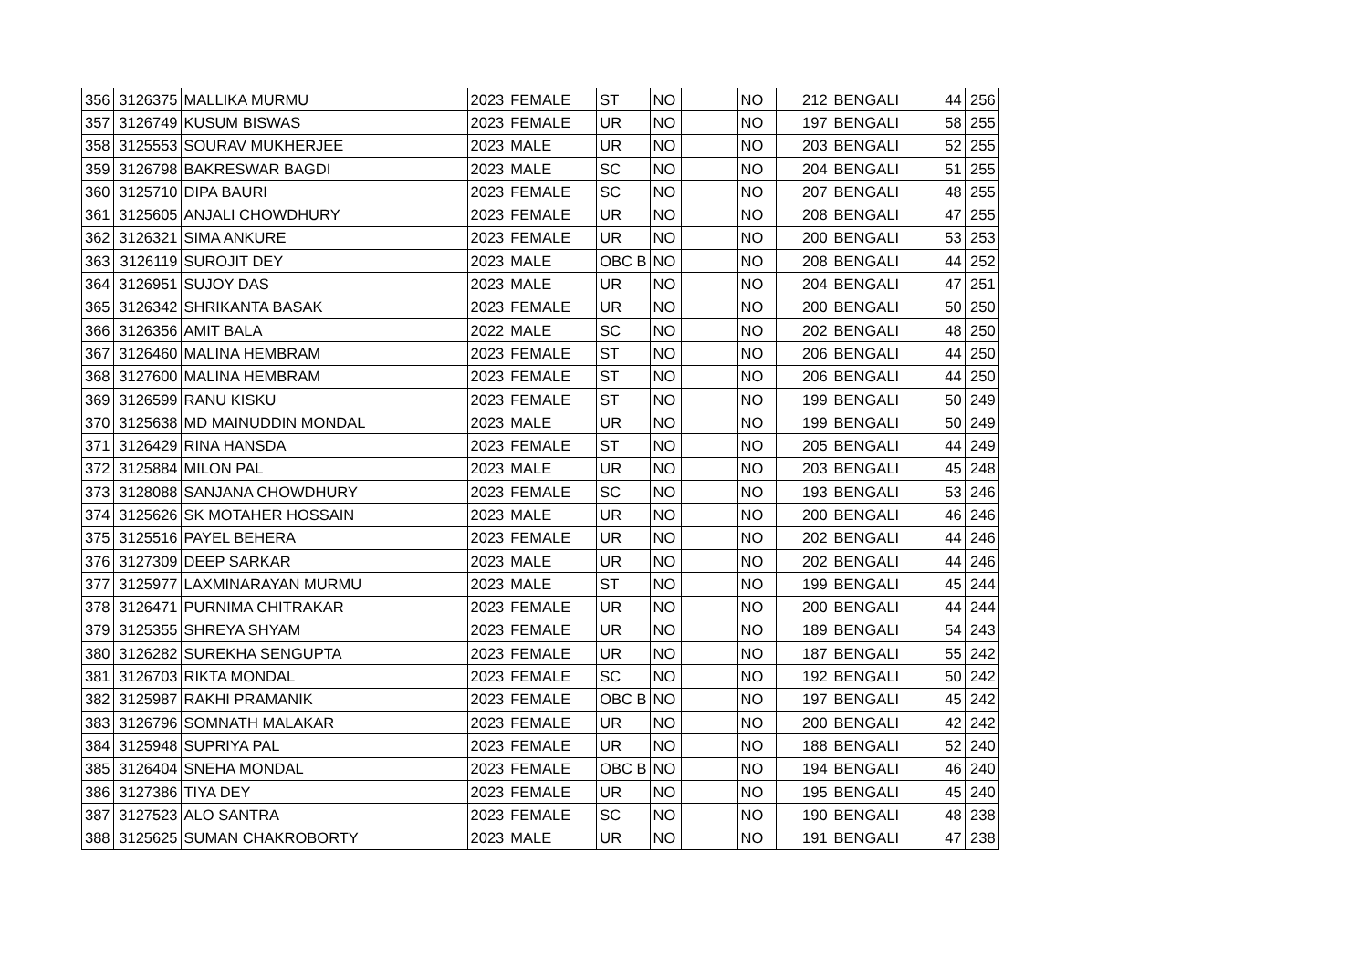| 356 | 3126375 | MALLIKA MURMU | 2023 | FEMALE | ST | NO | | NO | 212 | BENGALI | 44 | 256 |
| 357 | 3126749 | KUSUM BISWAS | 2023 | FEMALE | UR | NO | | NO | 197 | BENGALI | 58 | 255 |
| 358 | 3125553 | SOURAV MUKHERJEE | 2023 | MALE | UR | NO | | NO | 203 | BENGALI | 52 | 255 |
| 359 | 3126798 | BAKRESWAR BAGDI | 2023 | MALE | SC | NO | | NO | 204 | BENGALI | 51 | 255 |
| 360 | 3125710 | DIPA BAURI | 2023 | FEMALE | SC | NO | | NO | 207 | BENGALI | 48 | 255 |
| 361 | 3125605 | ANJALI CHOWDHURY | 2023 | FEMALE | UR | NO | | NO | 208 | BENGALI | 47 | 255 |
| 362 | 3126321 | SIMA ANKURE | 2023 | FEMALE | UR | NO | | NO | 200 | BENGALI | 53 | 253 |
| 363 | 3126119 | SUROJIT DEY | 2023 | MALE | OBC B | NO | | NO | 208 | BENGALI | 44 | 252 |
| 364 | 3126951 | SUJOY DAS | 2023 | MALE | UR | NO | | NO | 204 | BENGALI | 47 | 251 |
| 365 | 3126342 | SHRIKANTA BASAK | 2023 | FEMALE | UR | NO | | NO | 200 | BENGALI | 50 | 250 |
| 366 | 3126356 | AMIT BALA | 2022 | MALE | SC | NO | | NO | 202 | BENGALI | 48 | 250 |
| 367 | 3126460 | MALINA HEMBRAM | 2023 | FEMALE | ST | NO | | NO | 206 | BENGALI | 44 | 250 |
| 368 | 3127600 | MALINA HEMBRAM | 2023 | FEMALE | ST | NO | | NO | 206 | BENGALI | 44 | 250 |
| 369 | 3126599 | RANU KISKU | 2023 | FEMALE | ST | NO | | NO | 199 | BENGALI | 50 | 249 |
| 370 | 3125638 | MD MAINUDDIN MONDAL | 2023 | MALE | UR | NO | | NO | 199 | BENGALI | 50 | 249 |
| 371 | 3126429 | RINA HANSDA | 2023 | FEMALE | ST | NO | | NO | 205 | BENGALI | 44 | 249 |
| 372 | 3125884 | MILON PAL | 2023 | MALE | UR | NO | | NO | 203 | BENGALI | 45 | 248 |
| 373 | 3128088 | SANJANA CHOWDHURY | 2023 | FEMALE | SC | NO | | NO | 193 | BENGALI | 53 | 246 |
| 374 | 3125626 | SK MOTAHER HOSSAIN | 2023 | MALE | UR | NO | | NO | 200 | BENGALI | 46 | 246 |
| 375 | 3125516 | PAYEL BEHERA | 2023 | FEMALE | UR | NO | | NO | 202 | BENGALI | 44 | 246 |
| 376 | 3127309 | DEEP SARKAR | 2023 | MALE | UR | NO | | NO | 202 | BENGALI | 44 | 246 |
| 377 | 3125977 | LAXMINARAYAN MURMU | 2023 | MALE | ST | NO | | NO | 199 | BENGALI | 45 | 244 |
| 378 | 3126471 | PURNIMA CHITRAKAR | 2023 | FEMALE | UR | NO | | NO | 200 | BENGALI | 44 | 244 |
| 379 | 3125355 | SHREYA SHYAM | 2023 | FEMALE | UR | NO | | NO | 189 | BENGALI | 54 | 243 |
| 380 | 3126282 | SUREKHA SENGUPTA | 2023 | FEMALE | UR | NO | | NO | 187 | BENGALI | 55 | 242 |
| 381 | 3126703 | RIKTA MONDAL | 2023 | FEMALE | SC | NO | | NO | 192 | BENGALI | 50 | 242 |
| 382 | 3125987 | RAKHI PRAMANIK | 2023 | FEMALE | OBC B | NO | | NO | 197 | BENGALI | 45 | 242 |
| 383 | 3126796 | SOMNATH MALAKAR | 2023 | FEMALE | UR | NO | | NO | 200 | BENGALI | 42 | 242 |
| 384 | 3125948 | SUPRIYA PAL | 2023 | FEMALE | UR | NO | | NO | 188 | BENGALI | 52 | 240 |
| 385 | 3126404 | SNEHA MONDAL | 2023 | FEMALE | OBC B | NO | | NO | 194 | BENGALI | 46 | 240 |
| 386 | 3127386 | TIYA DEY | 2023 | FEMALE | UR | NO | | NO | 195 | BENGALI | 45 | 240 |
| 387 | 3127523 | ALO SANTRA | 2023 | FEMALE | SC | NO | | NO | 190 | BENGALI | 48 | 238 |
| 388 | 3125625 | SUMAN CHAKROBORTY | 2023 | MALE | UR | NO | | NO | 191 | BENGALI | 47 | 238 |